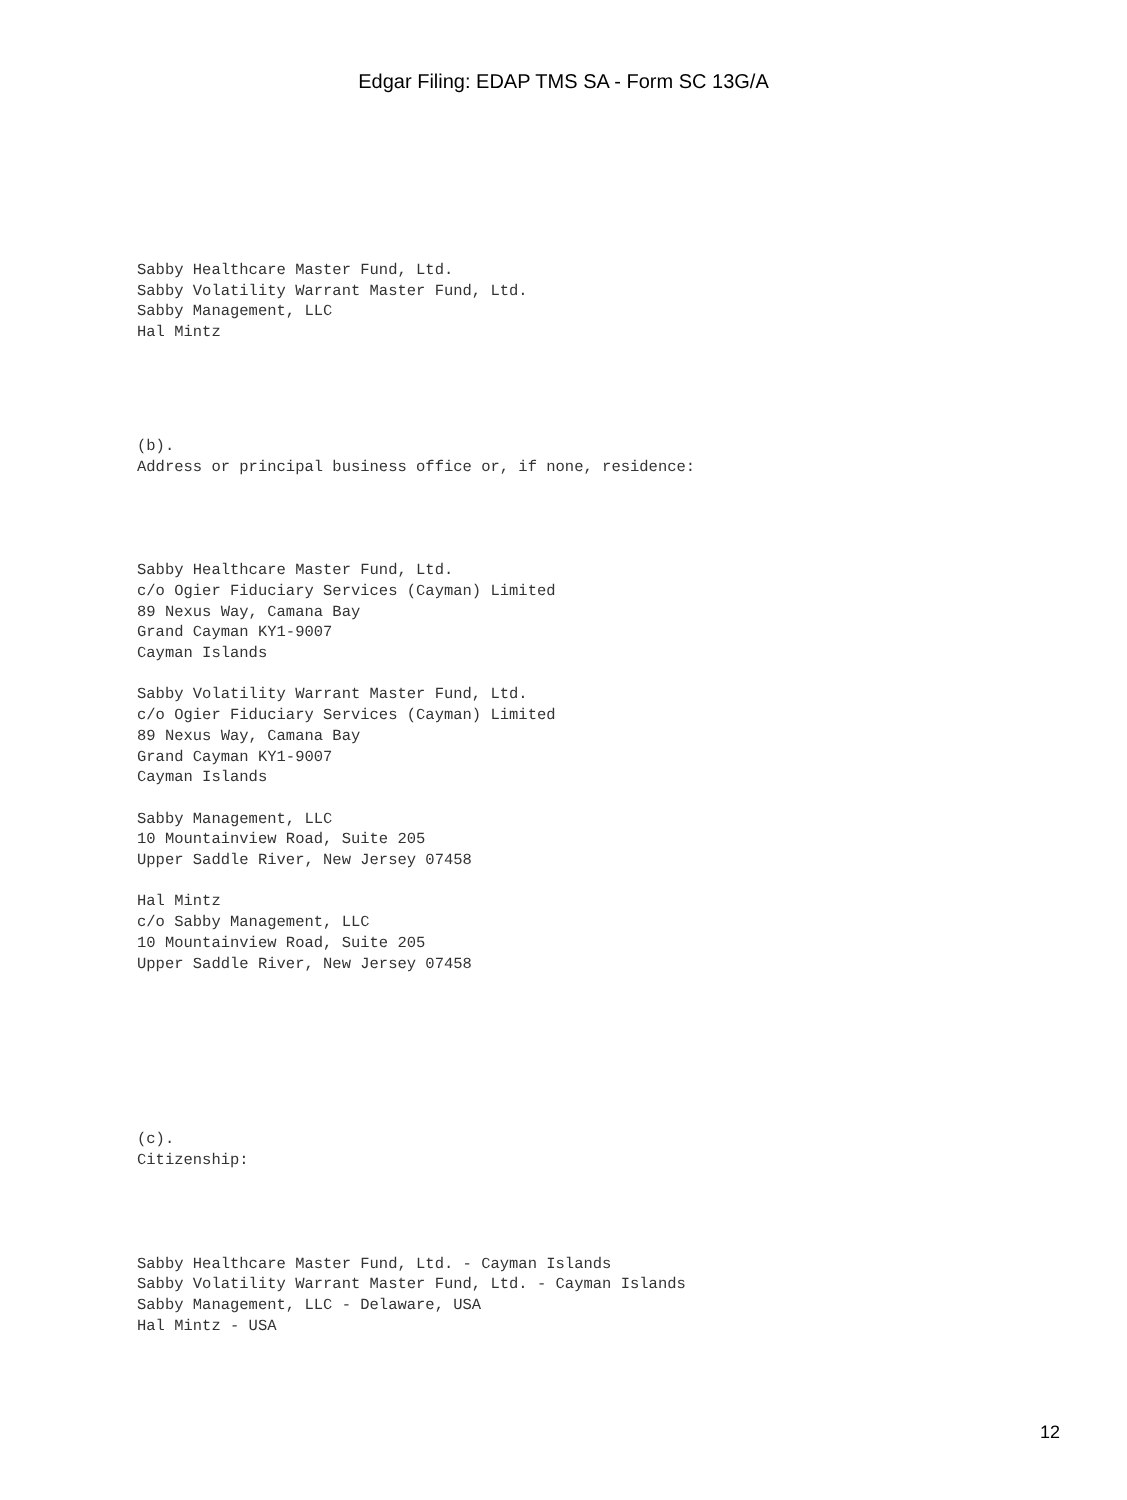Edgar Filing: EDAP TMS SA - Form SC 13G/A
Sabby Healthcare Master Fund, Ltd. Sabby Volatility Warrant Master Fund, Ltd. Sabby Management, LLC Hal Mintz
(b). Address or principal business office or, if none, residence:
Sabby Healthcare Master Fund, Ltd. c/o Ogier Fiduciary Services (Cayman) Limited 89 Nexus Way, Camana Bay Grand Cayman KY1-9007 Cayman Islands Sabby Volatility Warrant Master Fund, Ltd. c/o Ogier Fiduciary Services (Cayman) Limited 89 Nexus Way, Camana Bay Grand Cayman KY1-9007 Cayman Islands Sabby Management, LLC 10 Mountainview Road, Suite 205 Upper Saddle River, New Jersey 07458 Hal Mintz c/o Sabby Management, LLC 10 Mountainview Road, Suite 205 Upper Saddle River, New Jersey 07458
(c). Citizenship:
Sabby Healthcare Master Fund, Ltd. - Cayman Islands Sabby Volatility Warrant Master Fund, Ltd. - Cayman Islands Sabby Management, LLC - Delaware, USA Hal Mintz - USA
12